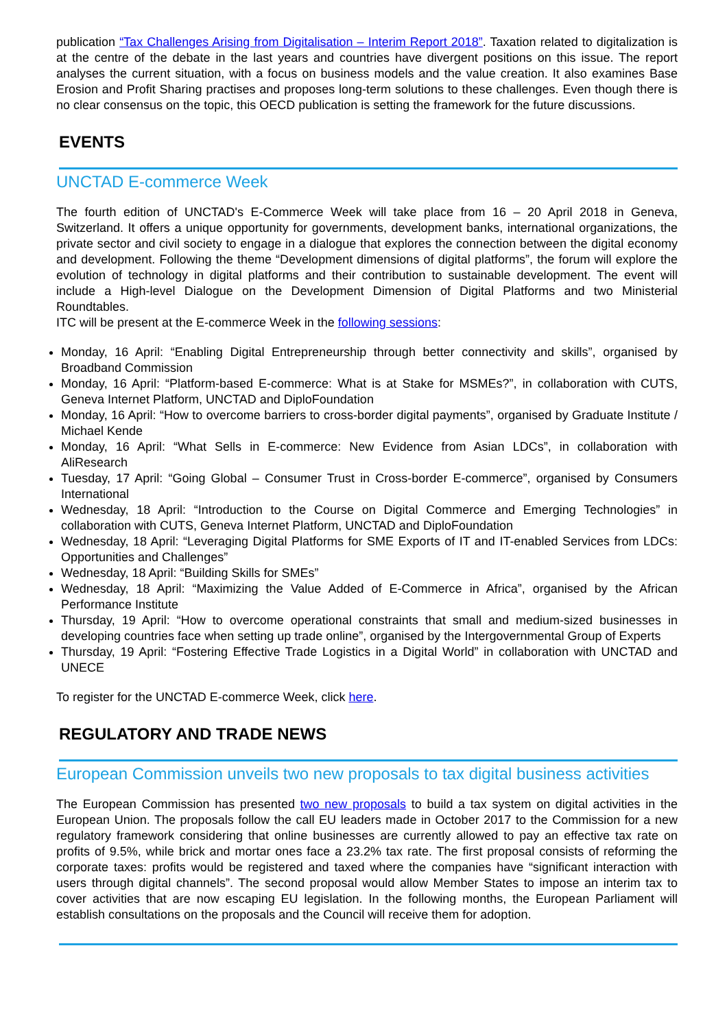publication “Tax Challenges Arising from Digitalisation – Interim Report 2018”. Taxation related to digitalization is at the centre of the debate in the last years and countries have divergent positions on this issue. The report analyses the current situation, with a focus on business models and the value creation. It also examines Base Erosion and Profit Sharing practises and proposes long-term solutions to these challenges. Even though there is no clear consensus on the topic, this OECD publication is setting the framework for the future discussions.
EVENTS
UNCTAD E-commerce Week
The fourth edition of UNCTAD's E-Commerce Week will take place from 16 – 20 April 2018 in Geneva, Switzerland. It offers a unique opportunity for governments, development banks, international organizations, the private sector and civil society to engage in a dialogue that explores the connection between the digital economy and development. Following the theme “Development dimensions of digital platforms”, the forum will explore the evolution of technology in digital platforms and their contribution to sustainable development. The event will include a High-level Dialogue on the Development Dimension of Digital Platforms and two Ministerial Roundtables.
ITC will be present at the E-commerce Week in the following sessions:
Monday, 16 April: “Enabling Digital Entrepreneurship through better connectivity and skills”, organised by Broadband Commission
Monday, 16 April: “Platform-based E-commerce: What is at Stake for MSMEs?”, in collaboration with CUTS, Geneva Internet Platform, UNCTAD and DiploFoundation
Monday, 16 April: “How to overcome barriers to cross-border digital payments”, organised by Graduate Institute / Michael Kende
Monday, 16 April: “What Sells in E-commerce: New Evidence from Asian LDCs”, in collaboration with AliResearch
Tuesday, 17 April: “Going Global – Consumer Trust in Cross-border E-commerce”, organised by Consumers International
Wednesday, 18 April: “Introduction to the Course on Digital Commerce and Emerging Technologies” in collaboration with CUTS, Geneva Internet Platform, UNCTAD and DiploFoundation
Wednesday, 18 April: “Leveraging Digital Platforms for SME Exports of IT and IT-enabled Services from LDCs: Opportunities and Challenges”
Wednesday, 18 April: “Building Skills for SMEs”
Wednesday, 18 April: “Maximizing the Value Added of E-Commerce in Africa”, organised by the African Performance Institute
Thursday, 19 April: “How to overcome operational constraints that small and medium-sized businesses in developing countries face when setting up trade online”, organised by the Intergovernmental Group of Experts
Thursday, 19 April: “Fostering Effective Trade Logistics in a Digital World” in collaboration with UNCTAD and UNECE
To register for the UNCTAD E-commerce Week, click here.
REGULATORY AND TRADE NEWS
European Commission unveils two new proposals to tax digital business activities
The European Commission has presented two new proposals to build a tax system on digital activities in the European Union. The proposals follow the call EU leaders made in October 2017 to the Commission for a new regulatory framework considering that online businesses are currently allowed to pay an effective tax rate on profits of 9.5%, while brick and mortar ones face a 23.2% tax rate. The first proposal consists of reforming the corporate taxes: profits would be registered and taxed where the companies have “significant interaction with users through digital channels”. The second proposal would allow Member States to impose an interim tax to cover activities that are now escaping EU legislation. In the following months, the European Parliament will establish consultations on the proposals and the Council will receive them for adoption.